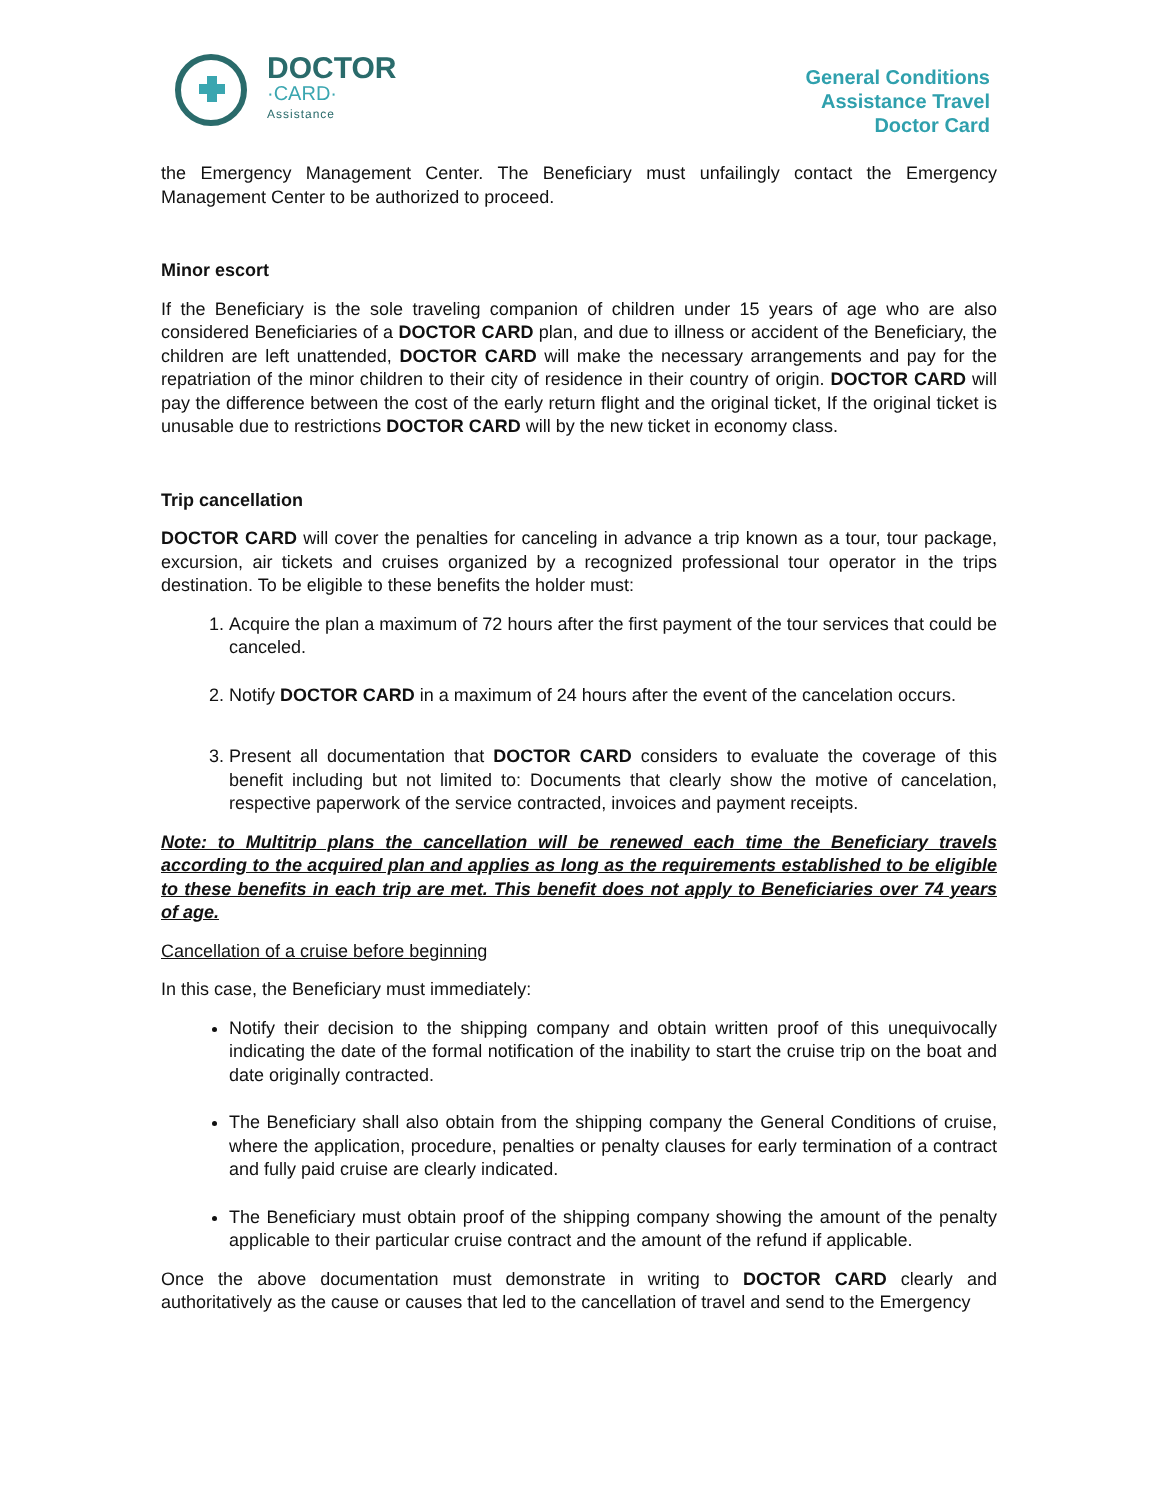DOCTOR
·CARD·
Assistance
General Conditions
Assistance Travel
Doctor Card
the Emergency Management Center. The Beneficiary must unfailingly contact the Emergency Management Center to be authorized to proceed.
Minor escort
If the Beneficiary is the sole traveling companion of children under 15 years of age who are also considered Beneficiaries of a DOCTOR CARD plan, and due to illness or accident of the Beneficiary, the children are left unattended, DOCTOR CARD will make the necessary arrangements and pay for the repatriation of the minor children to their city of residence in their country of origin. DOCTOR CARD will pay the difference between the cost of the early return flight and the original ticket, If the original ticket is unusable due to restrictions DOCTOR CARD will by the new ticket in economy class.
Trip cancellation
DOCTOR CARD will cover the penalties for canceling in advance a trip known as a tour, tour package, excursion, air tickets and cruises organized by a recognized professional tour operator in the trips destination. To be eligible to these benefits the holder must:
1. Acquire the plan a maximum of 72 hours after the first payment of the tour services that could be canceled.
2. Notify DOCTOR CARD in a maximum of 24 hours after the event of the cancelation occurs.
3. Present all documentation that DOCTOR CARD considers to evaluate the coverage of this benefit including but not limited to: Documents that clearly show the motive of cancelation, respective paperwork of the service contracted, invoices and payment receipts.
Note: to Multitrip plans the cancellation will be renewed each time the Beneficiary travels according to the acquired plan and applies as long as the requirements established to be eligible to these benefits in each trip are met. This benefit does not apply to Beneficiaries over 74 years of age.
Cancellation of a cruise before beginning
In this case, the Beneficiary must immediately:
Notify their decision to the shipping company and obtain written proof of this unequivocally indicating the date of the formal notification of the inability to start the cruise trip on the boat and date originally contracted.
The Beneficiary shall also obtain from the shipping company the General Conditions of cruise, where the application, procedure, penalties or penalty clauses for early termination of a contract and fully paid cruise are clearly indicated.
The Beneficiary must obtain proof of the shipping company showing the amount of the penalty applicable to their particular cruise contract and the amount of the refund if applicable.
Once the above documentation must demonstrate in writing to DOCTOR CARD clearly and authoritatively as the cause or causes that led to the cancellation of travel and send to the Emergency